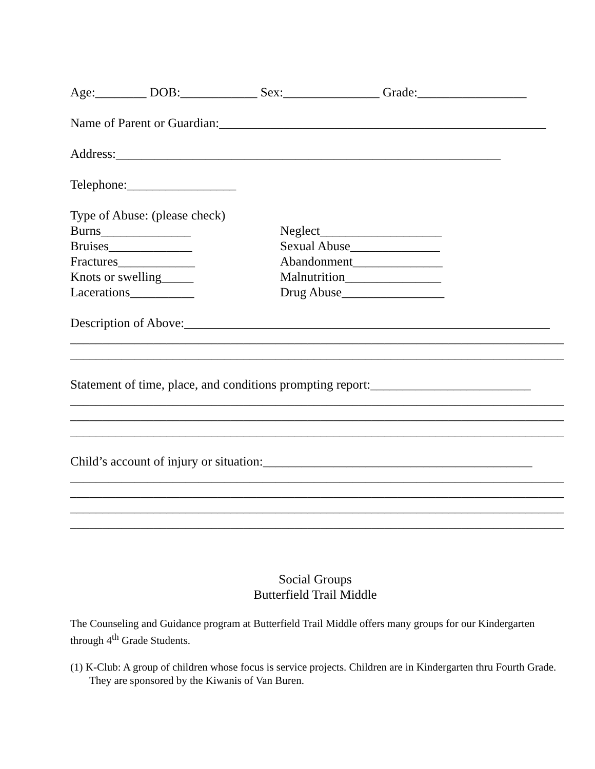Age:________ DOB:____________ Sex:_______________ Grade:_________________
Name of Parent or Guardian:___________________________________________________
Address:____________________________________________________________
Telephone:_________________
Type of Abuse: (please check)
Burns______________
Bruises_____________
Fractures____________
Knots or swelling_____
Lacerations__________
Neglect___________________
Sexual Abuse______________
Abandonment______________
Malnutrition_______________
Drug Abuse________________
Description of Above:_________________________________________________________
_____________________________________________________________________________
_____________________________________________________________________________
Statement of time, place, and conditions prompting report:_________________________
_____________________________________________________________________________
_____________________________________________________________________________
_____________________________________________________________________________
Child’s account of injury or situation:__________________________________________
_____________________________________________________________________________
_____________________________________________________________________________
_____________________________________________________________________________
_____________________________________________________________________________
Social Groups
Butterfield Trail Middle
The Counseling and Guidance program at Butterfield Trail Middle offers many groups for our Kindergarten through 4<sup>th</sup> Grade Students.
(1) K-Club: A group of children whose focus is service projects. Children are in Kindergarten thru Fourth Grade. They are sponsored by the Kiwanis of Van Buren.